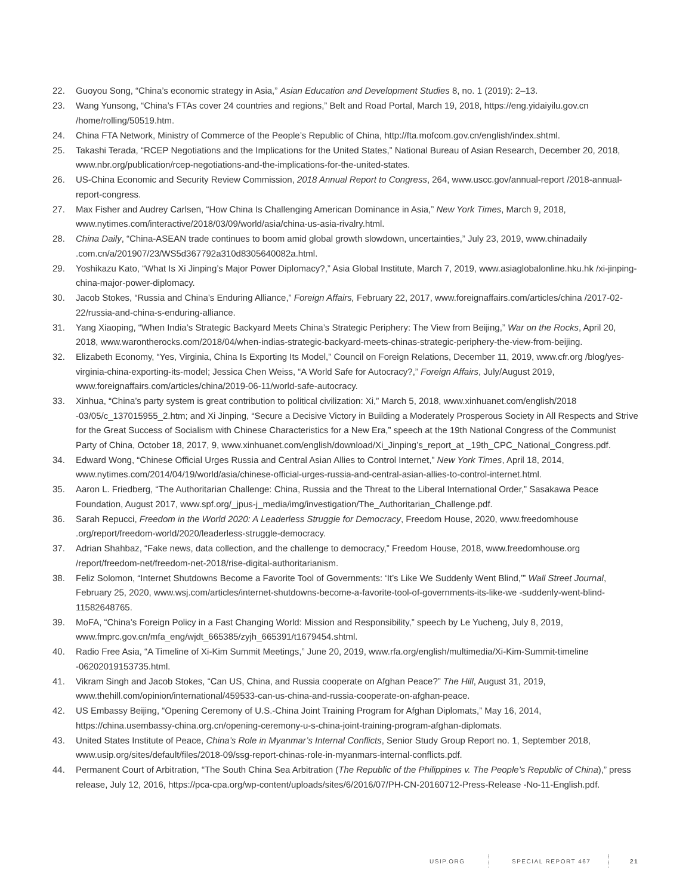22. Guoyou Song, “China’s economic strategy in Asia,” Asian Education and Development Studies 8, no. 1 (2019): 2–13.
23. Wang Yunsong, “China’s FTAs cover 24 countries and regions,” Belt and Road Portal, March 19, 2018, https://eng.yidaiyilu.gov.cn /home/rolling/50519.htm.
24. China FTA Network, Ministry of Commerce of the People’s Republic of China, http://fta.mofcom.gov.cn/english/index.shtml.
25. Takashi Terada, “RCEP Negotiations and the Implications for the United States,” National Bureau of Asian Research, December 20, 2018, www.nbr.org/publication/rcep-negotiations-and-the-implications-for-the-united-states.
26. US-China Economic and Security Review Commission, 2018 Annual Report to Congress, 264, www.uscc.gov/annual-report /2018-annual-report-congress.
27. Max Fisher and Audrey Carlsen, “How China Is Challenging American Dominance in Asia,” New York Times, March 9, 2018, www.nytimes.com/interactive/2018/03/09/world/asia/china-us-asia-rivalry.html.
28. China Daily, “China-ASEAN trade continues to boom amid global growth slowdown, uncertainties,” July 23, 2019, www.chinadaily .com.cn/a/201907/23/WS5d367792a310d8305640082a.html.
29. Yoshikazu Kato, “What Is Xi Jinping’s Major Power Diplomacy?,” Asia Global Institute, March 7, 2019, www.asiaglobalonline.hku.hk /xi-jinping-china-major-power-diplomacy.
30. Jacob Stokes, “Russia and China’s Enduring Alliance,” Foreign Affairs, February 22, 2017, www.foreignaffairs.com/articles/china /2017-02-22/russia-and-china-s-enduring-alliance.
31. Yang Xiaoping, “When India’s Strategic Backyard Meets China’s Strategic Periphery: The View from Beijing,” War on the Rocks, April 20, 2018, www.warontherocks.com/2018/04/when-indias-strategic-backyard-meets-chinas-strategic-periphery-the-view-from-beijing.
32. Elizabeth Economy, “Yes, Virginia, China Is Exporting Its Model,” Council on Foreign Relations, December 11, 2019, www.cfr.org /blog/yes-virginia-china-exporting-its-model; Jessica Chen Weiss, “A World Safe for Autocracy?,” Foreign Affairs, July/August 2019, www.foreignaffairs.com/articles/china/2019-06-11/world-safe-autocracy.
33. Xinhua, “China’s party system is great contribution to political civilization: Xi,” March 5, 2018, www.xinhuanet.com/english/2018 -03/05/c_137015955_2.htm; and Xi Jinping, “Secure a Decisive Victory in Building a Moderately Prosperous Society in All Respects and Strive for the Great Success of Socialism with Chinese Characteristics for a New Era,” speech at the 19th National Congress of the Communist Party of China, October 18, 2017, 9, www.xinhuanet.com/english/download/Xi_Jinping’s_report_at _19th_CPC_National_Congress.pdf.
34. Edward Wong, “Chinese Official Urges Russia and Central Asian Allies to Control Internet,” New York Times, April 18, 2014, www.nytimes.com/2014/04/19/world/asia/chinese-official-urges-russia-and-central-asian-allies-to-control-internet.html.
35. Aaron L. Friedberg, “The Authoritarian Challenge: China, Russia and the Threat to the Liberal International Order,” Sasakawa Peace Foundation, August 2017, www.spf.org/_jpus-j_media/img/investigation/The_Authoritarian_Challenge.pdf.
36. Sarah Repucci, Freedom in the World 2020: A Leaderless Struggle for Democracy, Freedom House, 2020, www.freedomhouse .org/report/freedom-world/2020/leaderless-struggle-democracy.
37. Adrian Shahbaz, “Fake news, data collection, and the challenge to democracy,” Freedom House, 2018, www.freedomhouse.org /report/freedom-net/freedom-net-2018/rise-digital-authoritarianism.
38. Feliz Solomon, “Internet Shutdowns Become a Favorite Tool of Governments: ‘It’s Like We Suddenly Went Blind,’” Wall Street Journal, February 25, 2020, www.wsj.com/articles/internet-shutdowns-become-a-favorite-tool-of-governments-its-like-we -suddenly-went-blind-11582648765.
39. MoFA, “China’s Foreign Policy in a Fast Changing World: Mission and Responsibility,” speech by Le Yucheng, July 8, 2019, www.fmprc.gov.cn/mfa_eng/wjdt_665385/zyjh_665391/t1679454.shtml.
40. Radio Free Asia, “A Timeline of Xi-Kim Summit Meetings,” June 20, 2019, www.rfa.org/english/multimedia/Xi-Kim-Summit-timeline -06202019153735.html.
41. Vikram Singh and Jacob Stokes, “Can US, China, and Russia cooperate on Afghan Peace?” The Hill, August 31, 2019, www.thehill.com/opinion/international/459533-can-us-china-and-russia-cooperate-on-afghan-peace.
42. US Embassy Beijing, “Opening Ceremony of U.S.-China Joint Training Program for Afghan Diplomats,” May 16, 2014, https://china.usembassy-china.org.cn/opening-ceremony-u-s-china-joint-training-program-afghan-diplomats.
43. United States Institute of Peace, China’s Role in Myanmar’s Internal Conflicts, Senior Study Group Report no. 1, September 2018, www.usip.org/sites/default/files/2018-09/ssg-report-chinas-role-in-myanmars-internal-conflicts.pdf.
44. Permanent Court of Arbitration, “The South China Sea Arbitration (The Republic of the Philippines v. The People’s Republic of China),” press release, July 12, 2016, https://pca-cpa.org/wp-content/uploads/sites/6/2016/07/PH-CN-20160712-Press-Release -No-11-English.pdf.
USIP.ORG SPECIAL REPORT 467 21